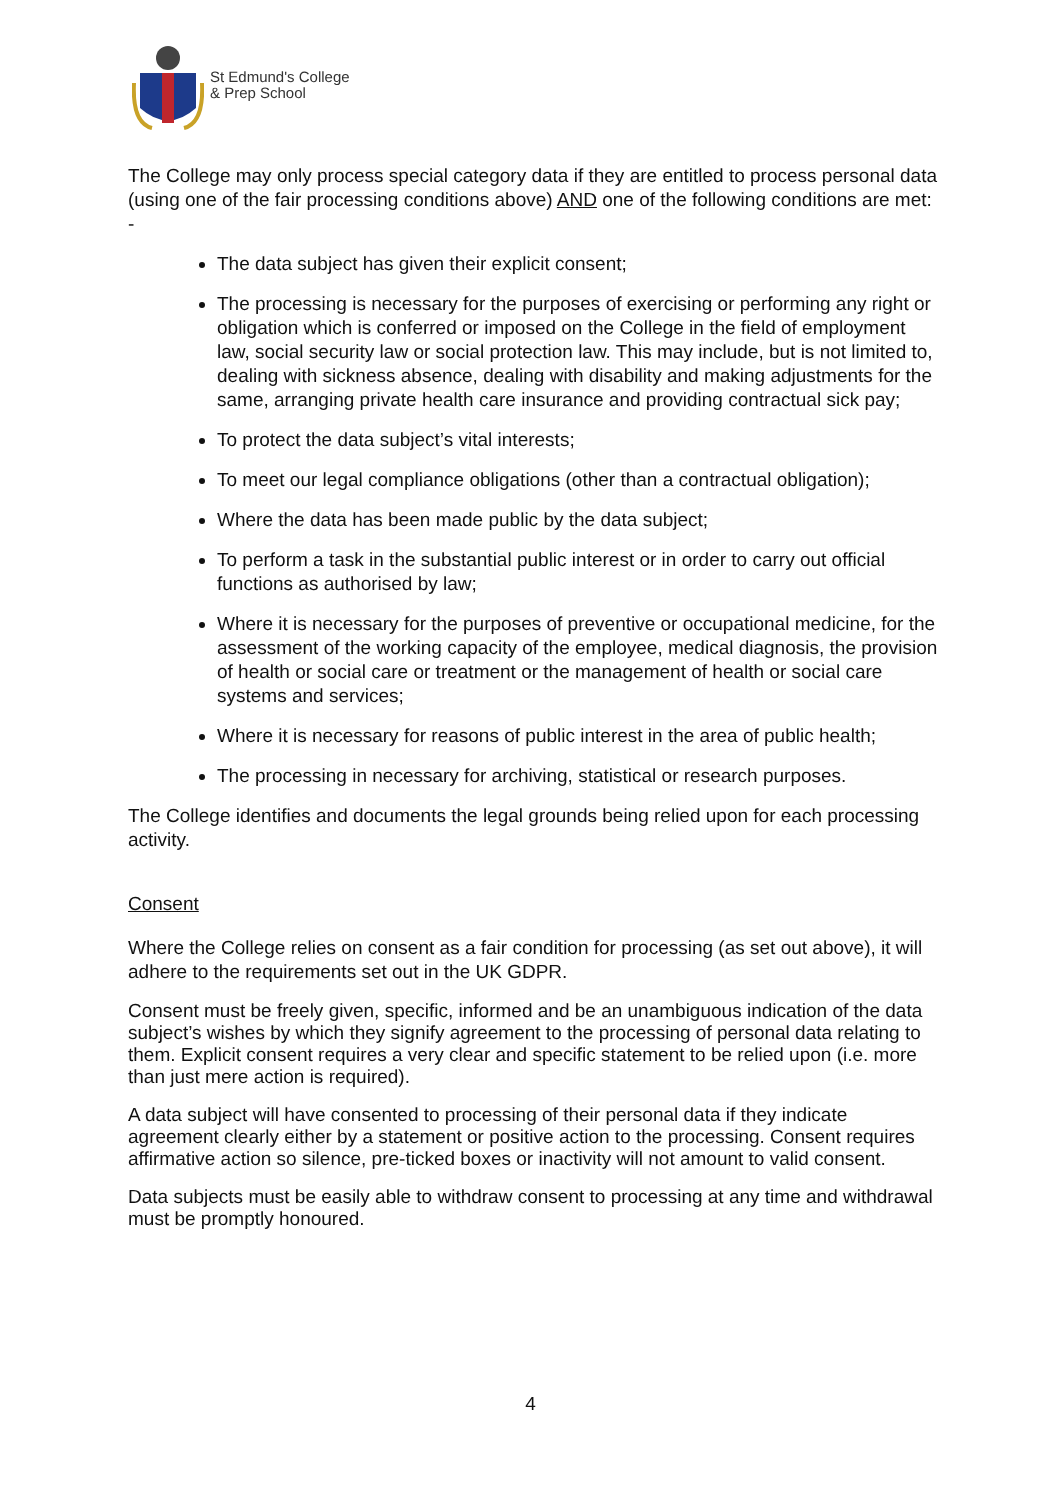St Edmund's College
& Prep School
The College may only process special category data if they are entitled to process personal data (using one of the fair processing conditions above) AND one of the following conditions are met: -
The data subject has given their explicit consent;
The processing is necessary for the purposes of exercising or performing any right or obligation which is conferred or imposed on the College in the field of employment law, social security law or social protection law. This may include, but is not limited to, dealing with sickness absence, dealing with disability and making adjustments for the same, arranging private health care insurance and providing contractual sick pay;
To protect the data subject’s vital interests;
To meet our legal compliance obligations (other than a contractual obligation);
Where the data has been made public by the data subject;
To perform a task in the substantial public interest or in order to carry out official functions as authorised by law;
Where it is necessary for the purposes of preventive or occupational medicine, for the assessment of the working capacity of the employee, medical diagnosis, the provision of health or social care or treatment or the management of health or social care systems and services;
Where it is necessary for reasons of public interest in the area of public health;
The processing in necessary for archiving, statistical or research purposes.
The College identifies and documents the legal grounds being relied upon for each processing activity.
Consent
Where the College relies on consent as a fair condition for processing (as set out above), it will adhere to the requirements set out in the UK GDPR.
Consent must be freely given, specific, informed and be an unambiguous indication of the data subject’s wishes by which they signify agreement to the processing of personal data relating to them. Explicit consent requires a very clear and specific statement to be relied upon (i.e. more than just mere action is required).
A data subject will have consented to processing of their personal data if they indicate agreement clearly either by a statement or positive action to the processing. Consent requires affirmative action so silence, pre-ticked boxes or inactivity will not amount to valid consent.
Data subjects must be easily able to withdraw consent to processing at any time and withdrawal must be promptly honoured.
4